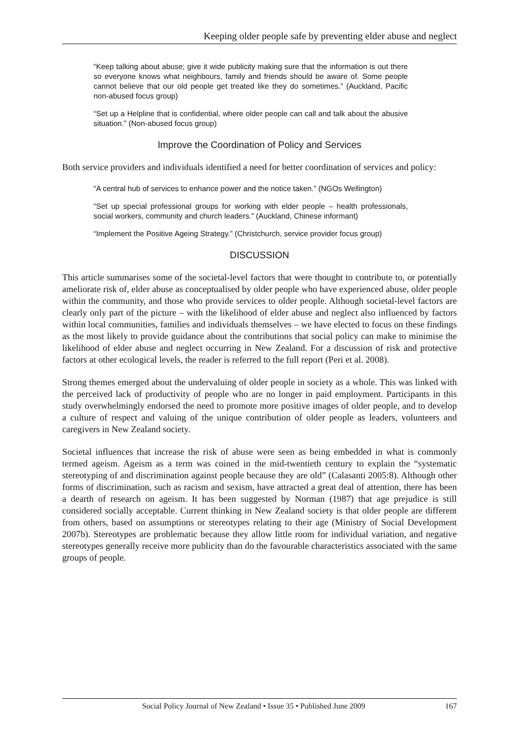Keeping older people safe by preventing elder abuse and neglect
“Keep talking about abuse; give it wide publicity making sure that the information is out there so everyone knows what neighbours, family and friends should be aware of. Some people cannot believe that our old people get treated like they do sometimes.” (Auckland, Pacific non-abused focus group)
“Set up a Helpline that is confidential, where older people can call and talk about the abusive situation.” (Non-abused focus group)
Improve the Coordination of Policy and Services
Both service providers and individuals identified a need for better coordination of services and policy:
“A central hub of services to enhance power and the notice taken.” (NGOs Wellington)
“Set up special professional groups for working with elder people – health professionals, social workers, community and church leaders.” (Auckland, Chinese informant)
“Implement the Positive Ageing Strategy.” (Christchurch, service provider focus group)
DISCUSSION
This article summarises some of the societal-level factors that were thought to contribute to, or potentially ameliorate risk of, elder abuse as conceptualised by older people who have experienced abuse, older people within the community, and those who provide services to older people. Although societal-level factors are clearly only part of the picture – with the likelihood of elder abuse and neglect also influenced by factors within local communities, families and individuals themselves – we have elected to focus on these findings as the most likely to provide guidance about the contributions that social policy can make to minimise the likelihood of elder abuse and neglect occurring in New Zealand. For a discussion of risk and protective factors at other ecological levels, the reader is referred to the full report (Peri et al. 2008).
Strong themes emerged about the undervaluing of older people in society as a whole. This was linked with the perceived lack of productivity of people who are no longer in paid employment. Participants in this study overwhelmingly endorsed the need to promote more positive images of older people, and to develop a culture of respect and valuing of the unique contribution of older people as leaders, volunteers and caregivers in New Zealand society.
Societal influences that increase the risk of abuse were seen as being embedded in what is commonly termed ageism. Ageism as a term was coined in the mid-twentieth century to explain the “systematic stereotyping of and discrimination against people because they are old” (Calasanti 2005:8). Although other forms of discrimination, such as racism and sexism, have attracted a great deal of attention, there has been a dearth of research on ageism. It has been suggested by Norman (1987) that age prejudice is still considered socially acceptable. Current thinking in New Zealand society is that older people are different from others, based on assumptions or stereotypes relating to their age (Ministry of Social Development 2007b). Stereotypes are problematic because they allow little room for individual variation, and negative stereotypes generally receive more publicity than do the favourable characteristics associated with the same groups of people.
Social Policy Journal of New Zealand • Issue 35 • Published June 2009 167